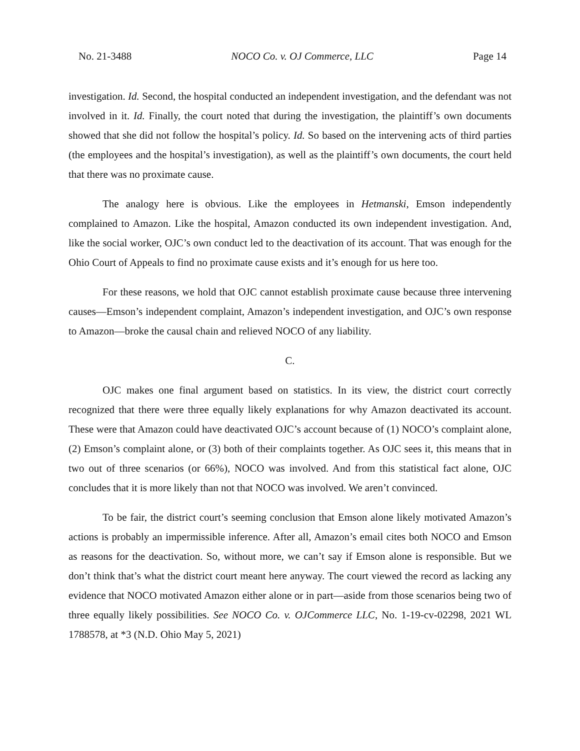No. 21-3488 NOCO Co. v. OJ Commerce, LLC Page 14
investigation. Id. Second, the hospital conducted an independent investigation, and the defendant was not involved in it. Id. Finally, the court noted that during the investigation, the plaintiff’s own documents showed that she did not follow the hospital’s policy. Id. So based on the intervening acts of third parties (the employees and the hospital’s investigation), as well as the plaintiff’s own documents, the court held that there was no proximate cause.
The analogy here is obvious. Like the employees in Hetmanski, Emson independently complained to Amazon. Like the hospital, Amazon conducted its own independent investigation. And, like the social worker, OJC’s own conduct led to the deactivation of its account. That was enough for the Ohio Court of Appeals to find no proximate cause exists and it’s enough for us here too.
For these reasons, we hold that OJC cannot establish proximate cause because three intervening causes—Emson’s independent complaint, Amazon’s independent investigation, and OJC’s own response to Amazon—broke the causal chain and relieved NOCO of any liability.
C.
OJC makes one final argument based on statistics. In its view, the district court correctly recognized that there were three equally likely explanations for why Amazon deactivated its account. These were that Amazon could have deactivated OJC’s account because of (1) NOCO’s complaint alone, (2) Emson’s complaint alone, or (3) both of their complaints together. As OJC sees it, this means that in two out of three scenarios (or 66%), NOCO was involved. And from this statistical fact alone, OJC concludes that it is more likely than not that NOCO was involved. We aren’t convinced.
To be fair, the district court’s seeming conclusion that Emson alone likely motivated Amazon’s actions is probably an impermissible inference. After all, Amazon’s email cites both NOCO and Emson as reasons for the deactivation. So, without more, we can’t say if Emson alone is responsible. But we don’t think that’s what the district court meant here anyway. The court viewed the record as lacking any evidence that NOCO motivated Amazon either alone or in part—aside from those scenarios being two of three equally likely possibilities. See NOCO Co. v. OJCommerce LLC, No. 1-19-cv-02298, 2021 WL 1788578, at *3 (N.D. Ohio May 5, 2021)